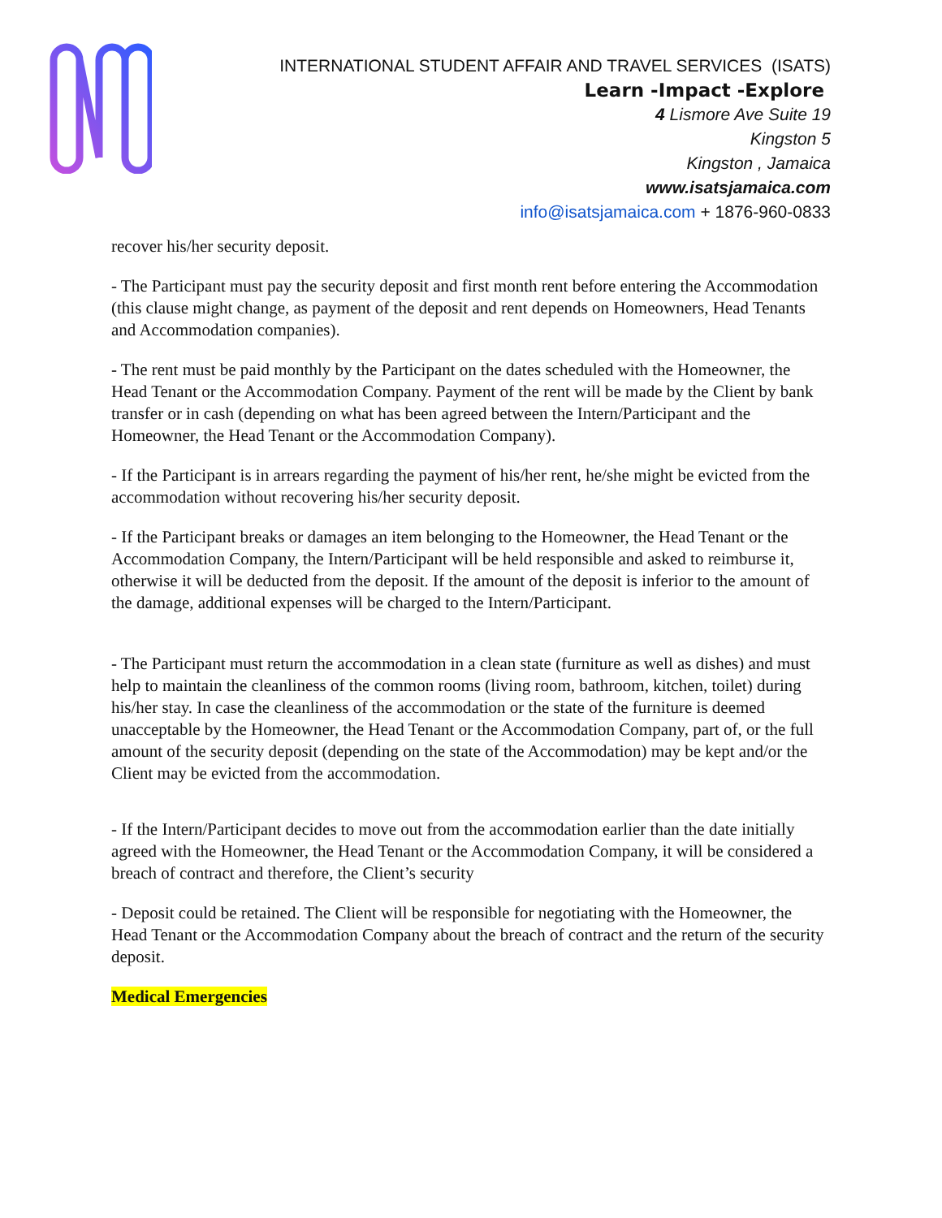INTERNATIONAL STUDENT AFFAIR AND TRAVEL SERVICES (ISATS)
Learn -Impact -Explore
4 Lismore Ave Suite 19
Kingston 5
Kingston , Jamaica
www.isatsjamaica.com
info@isatsjamaica.com + 1876-960-0833
recover his/her security deposit.
- The Participant must pay the security deposit and first month rent before entering the Accommodation (this clause might change, as payment of the deposit and rent depends on Homeowners, Head Tenants and Accommodation companies).
- The rent must be paid monthly by the Participant on the dates scheduled with the Homeowner, the Head Tenant or the Accommodation Company. Payment of the rent will be made by the Client by bank transfer or in cash (depending on what has been agreed between the Intern/Participant and the Homeowner, the Head Tenant or the Accommodation Company).
- If the Participant is in arrears regarding the payment of his/her rent, he/she might be evicted from the accommodation without recovering his/her security deposit.
- If the Participant breaks or damages an item belonging to the Homeowner, the Head Tenant or the Accommodation Company, the Intern/Participant will be held responsible and asked to reimburse it, otherwise it will be deducted from the deposit. If the amount of the deposit is inferior to the amount of the damage, additional expenses will be charged to the Intern/Participant.
- The Participant must return the accommodation in a clean state (furniture as well as dishes) and must help to maintain the cleanliness of the common rooms (living room, bathroom, kitchen, toilet) during his/her stay. In case the cleanliness of the accommodation or the state of the furniture is deemed unacceptable by the Homeowner, the Head Tenant or the Accommodation Company, part of, or the full amount of the security deposit (depending on the state of the Accommodation) may be kept and/or the Client may be evicted from the accommodation.
- If the Intern/Participant decides to move out from the accommodation earlier than the date initially agreed with the Homeowner, the Head Tenant or the Accommodation Company, it will be considered a breach of contract and therefore, the Client’s security
- Deposit could be retained. The Client will be responsible for negotiating with the Homeowner, the Head Tenant or the Accommodation Company about the breach of contract and the return of the security deposit.
Medical Emergencies